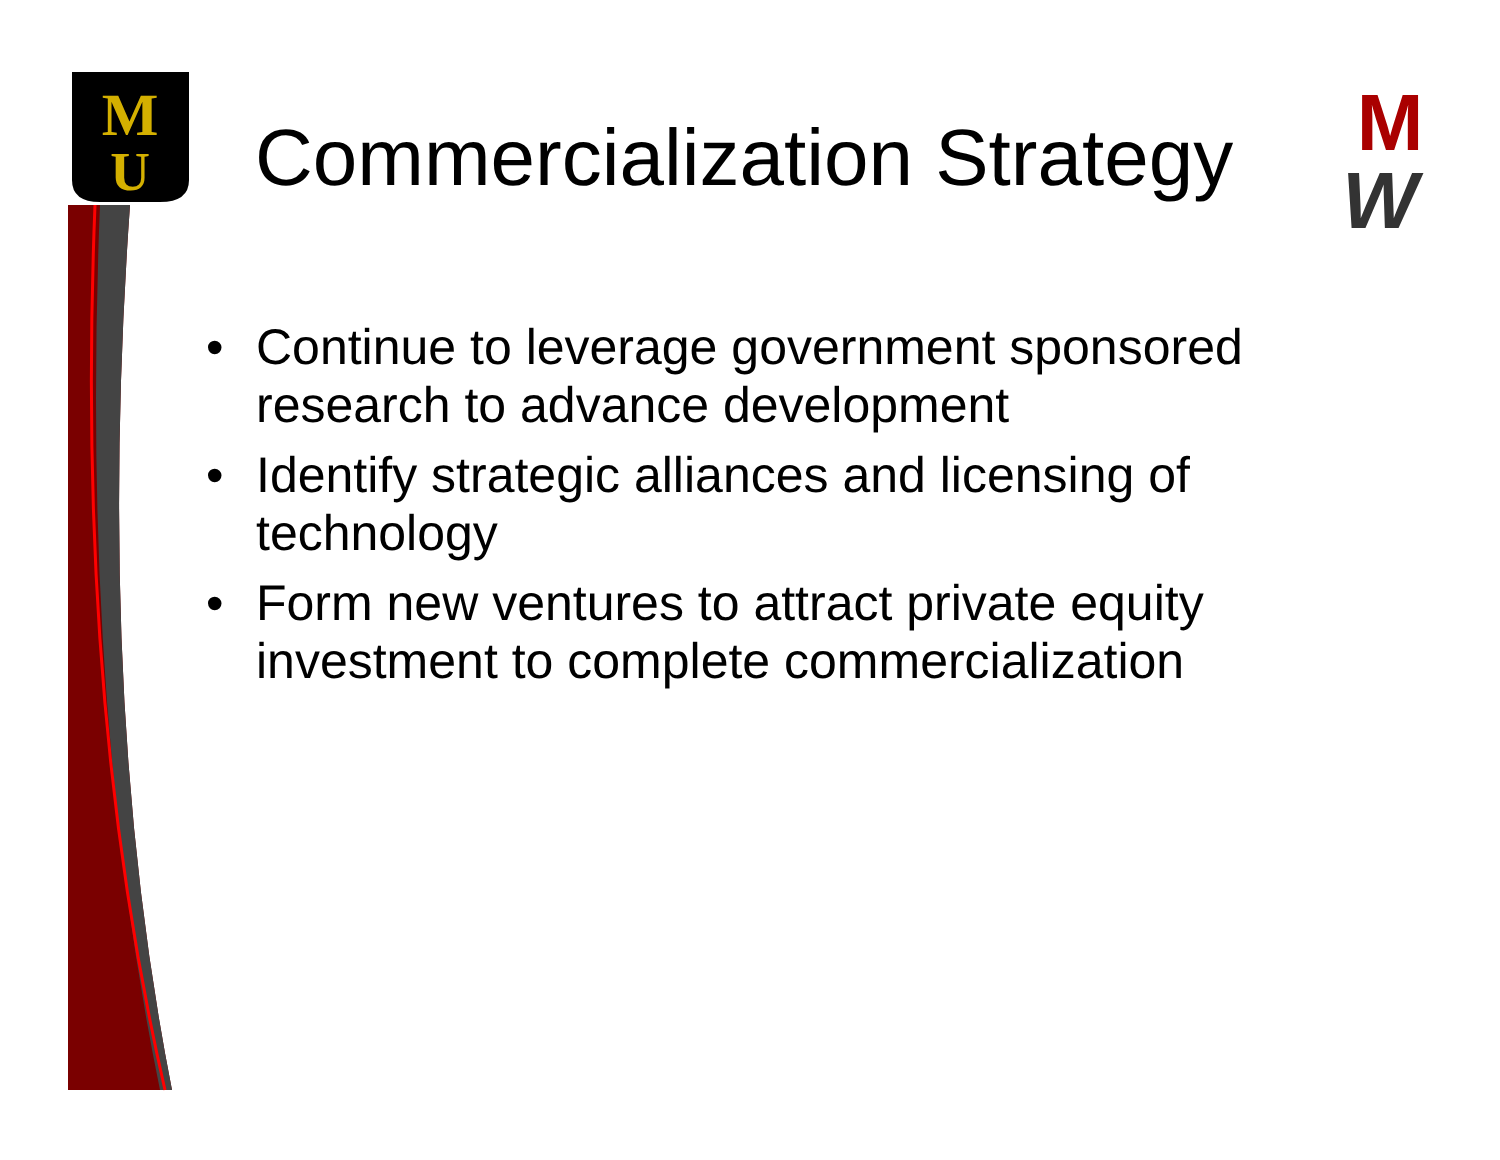M
U
M
W
Commercialization Strategy
• Continue to leverage government sponsored research to advance development
• Identify strategic alliances and licensing of technology
• Form new ventures to attract private equity investment to complete commercialization